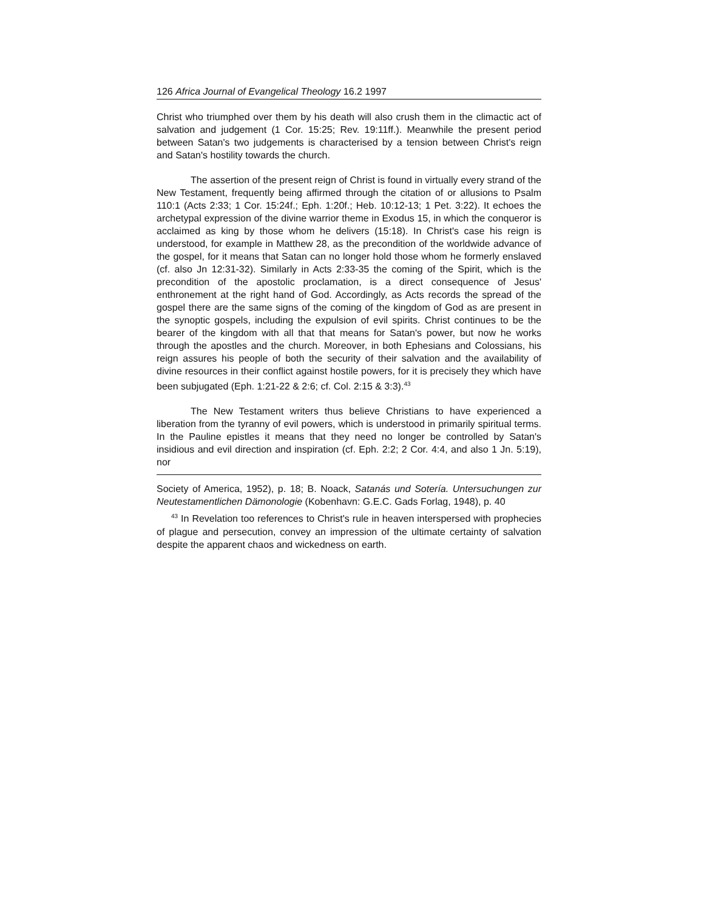126 Africa Journal of Evangelical Theology 16.2 1997
Christ who triumphed over them by his death will also crush them in the climactic act of salvation and judgement (1 Cor. 15:25; Rev. 19:11ff.). Meanwhile the present period between Satan's two judgements is characterised by a tension between Christ's reign and Satan's hostility towards the church.
The assertion of the present reign of Christ is found in virtually every strand of the New Testament, frequently being affirmed through the citation of or allusions to Psalm 110:1 (Acts 2:33; 1 Cor. 15:24f.; Eph. 1:20f.; Heb. 10:12-13; 1 Pet. 3:22). It echoes the archetypal expression of the divine warrior theme in Exodus 15, in which the conqueror is acclaimed as king by those whom he delivers (15:18). In Christ's case his reign is understood, for example in Matthew 28, as the precondition of the worldwide advance of the gospel, for it means that Satan can no longer hold those whom he formerly enslaved (cf. also Jn 12:31-32). Similarly in Acts 2:33-35 the coming of the Spirit, which is the precondition of the apostolic proclamation, is a direct consequence of Jesus' enthronement at the right hand of God. Accordingly, as Acts records the spread of the gospel there are the same signs of the coming of the kingdom of God as are present in the synoptic gospels, including the expulsion of evil spirits. Christ continues to be the bearer of the kingdom with all that that means for Satan's power, but now he works through the apostles and the church. Moreover, in both Ephesians and Colossians, his reign assures his people of both the security of their salvation and the availability of divine resources in their conflict against hostile powers, for it is precisely they which have been subjugated (Eph. 1:21-22 & 2:6; cf. Col. 2:15 & 3:3).<sup>43</sup>
The New Testament writers thus believe Christians to have experienced a liberation from the tyranny of evil powers, which is understood in primarily spiritual terms. In the Pauline epistles it means that they need no longer be controlled by Satan's insidious and evil direction and inspiration (cf. Eph. 2:2; 2 Cor. 4:4, and also 1 Jn. 5:19), nor
Society of America, 1952), p. 18; B. Noack, Satanás und Sotería. Untersuchungen zur Neutestamentlichen Dämonologie (Kobenhavn: G.E.C. Gads Forlag, 1948), p. 40
<sup>43</sup> In Revelation too references to Christ's rule in heaven interspersed with prophecies of plague and persecution, convey an impression of the ultimate certainty of salvation despite the apparent chaos and wickedness on earth.